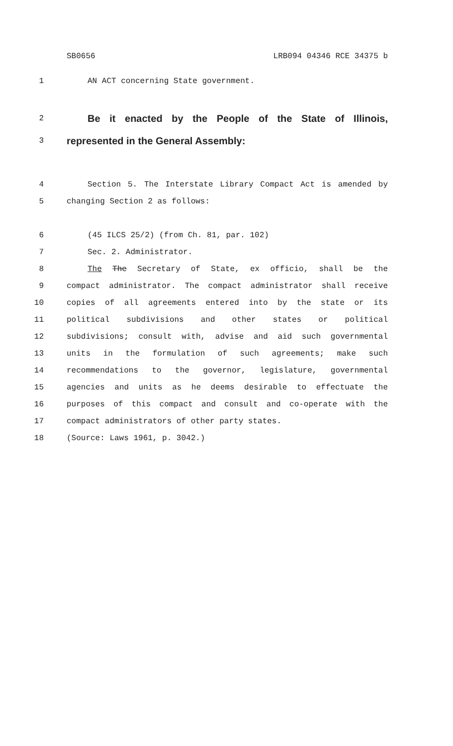SB0656 LRB094 04346 RCE 34375 b
1 AN ACT concerning State government.
2
Be it enacted by the People of the State of Illinois,
3
represented in the General Assembly:
4 Section 5. The Interstate Library Compact Act is amended by
5 changing Section 2 as follows:
6 (45 ILCS 25/2) (from Ch. 81, par. 102)
7 Sec. 2. Administrator.
8 The The Secretary of State, ex officio, shall be the
9 compact administrator. The compact administrator shall receive
10 copies of all agreements entered into by the state or its
11 political subdivisions and other states or political
12 subdivisions; consult with, advise and aid such governmental
13 units in the formulation of such agreements; make such
14 recommendations to the governor, legislature, governmental
15 agencies and units as he deems desirable to effectuate the
16 purposes of this compact and consult and co-operate with the
17 compact administrators of other party states.
18 (Source: Laws 1961, p. 3042.)